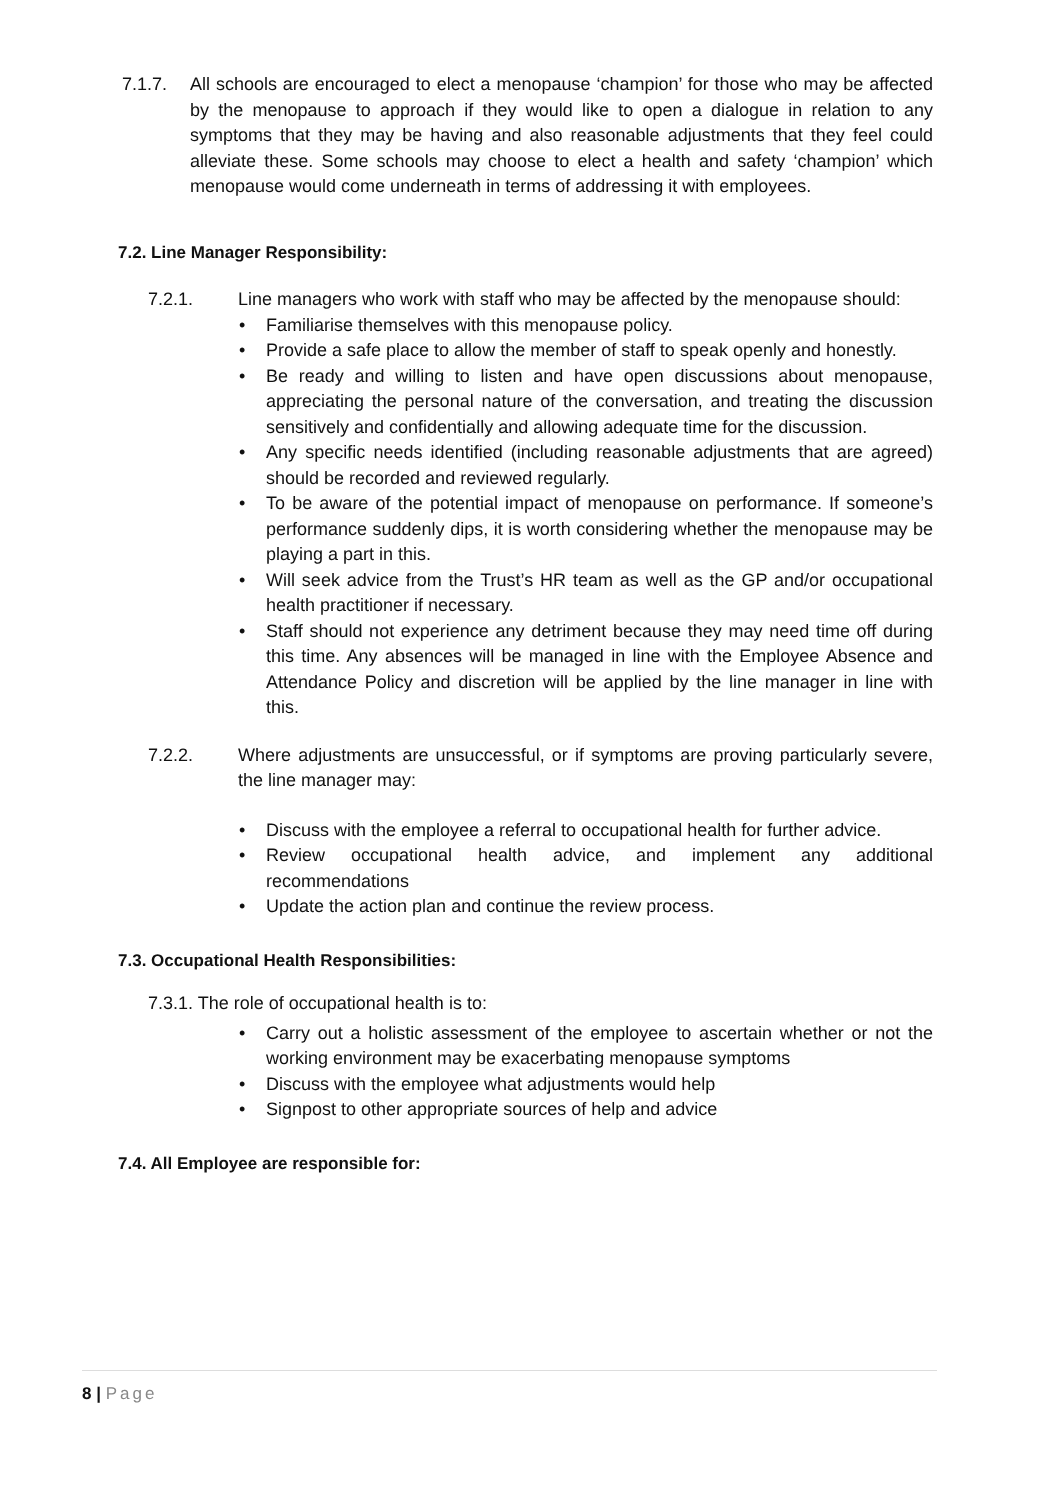7.1.7. All schools are encouraged to elect a menopause ‘champion’ for those who may be affected by the menopause to approach if they would like to open a dialogue in relation to any symptoms that they may be having and also reasonable adjustments that they feel could alleviate these. Some schools may choose to elect a health and safety ‘champion’ which menopause would come underneath in terms of addressing it with employees.
7.2. Line Manager Responsibility:
7.2.1. Line managers who work with staff who may be affected by the menopause should:
• Familiarise themselves with this menopause policy.
• Provide a safe place to allow the member of staff to speak openly and honestly.
• Be ready and willing to listen and have open discussions about menopause, appreciating the personal nature of the conversation, and treating the discussion sensitively and confidentially and allowing adequate time for the discussion.
• Any specific needs identified (including reasonable adjustments that are agreed) should be recorded and reviewed regularly.
• To be aware of the potential impact of menopause on performance. If someone’s performance suddenly dips, it is worth considering whether the menopause may be playing a part in this.
• Will seek advice from the Trust’s HR team as well as the GP and/or occupational health practitioner if necessary.
• Staff should not experience any detriment because they may need time off during this time. Any absences will be managed in line with the Employee Absence and Attendance Policy and discretion will be applied by the line manager in line with this.
7.2.2. Where adjustments are unsuccessful, or if symptoms are proving particularly severe, the line manager may:
• Discuss with the employee a referral to occupational health for further advice.
• Review occupational health advice, and implement any additional recommendations
• Update the action plan and continue the review process.
7.3. Occupational Health Responsibilities:
7.3.1. The role of occupational health is to:
• Carry out a holistic assessment of the employee to ascertain whether or not the working environment may be exacerbating menopause symptoms
• Discuss with the employee what adjustments would help
• Signpost to other appropriate sources of help and advice
7.4. All Employee are responsible for:
8 | Page